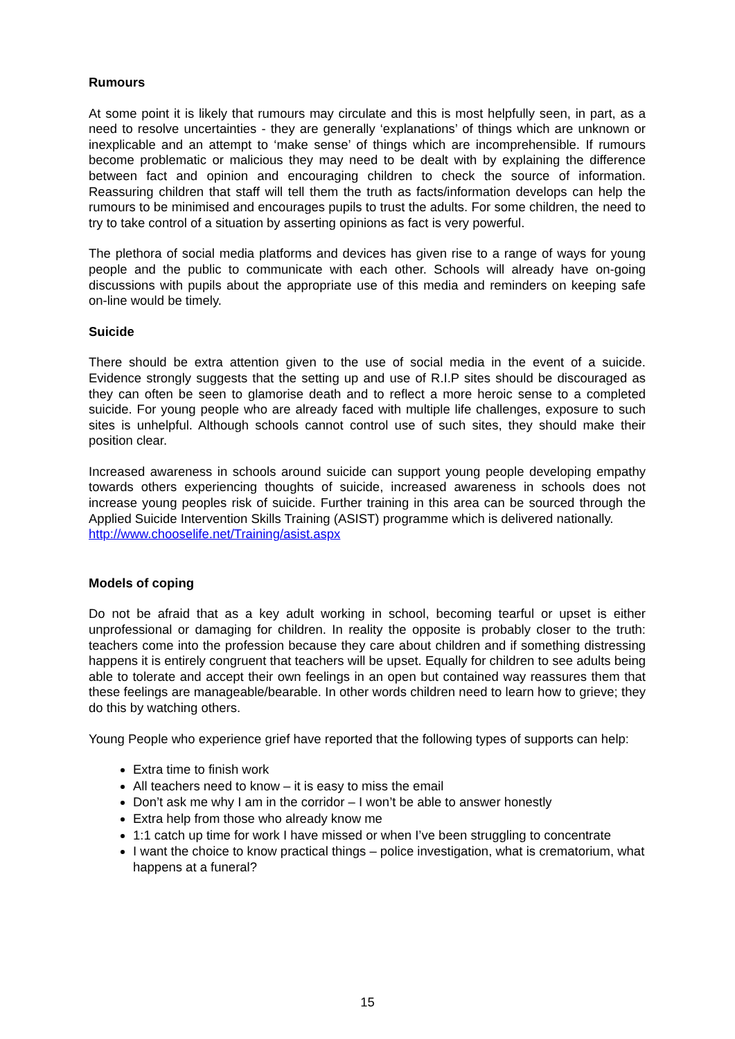Rumours
At some point it is likely that rumours may circulate and this is most helpfully seen, in part, as a need to resolve uncertainties - they are generally ‘explanations’ of things which are unknown or inexplicable and an attempt to ‘make sense’ of things which are incomprehensible. If rumours become problematic or malicious they may need to be dealt with by explaining the difference between fact and opinion and encouraging children to check the source of information. Reassuring children that staff will tell them the truth as facts/information develops can help the rumours to be minimised and encourages pupils to trust the adults. For some children, the need to try to take control of a situation by asserting opinions as fact is very powerful.
The plethora of social media platforms and devices has given rise to a range of ways for young people and the public to communicate with each other. Schools will already have on-going discussions with pupils about the appropriate use of this media and reminders on keeping safe on-line would be timely.
Suicide
There should be extra attention given to the use of social media in the event of a suicide. Evidence strongly suggests that the setting up and use of R.I.P sites should be discouraged as they can often be seen to glamorise death and to reflect a more heroic sense to a completed suicide. For young people who are already faced with multiple life challenges, exposure to such sites is unhelpful. Although schools cannot control use of such sites, they should make their position clear.
Increased awareness in schools around suicide can support young people developing empathy towards others experiencing thoughts of suicide, increased awareness in schools does not increase young peoples risk of suicide. Further training in this area can be sourced through the Applied Suicide Intervention Skills Training (ASIST) programme which is delivered nationally.
http://www.chooselife.net/Training/asist.aspx
Models of coping
Do not be afraid that as a key adult working in school, becoming tearful or upset is either unprofessional or damaging for children. In reality the opposite is probably closer to the truth: teachers come into the profession because they care about children and if something distressing happens it is entirely congruent that teachers will be upset. Equally for children to see adults being able to tolerate and accept their own feelings in an open but contained way reassures them that these feelings are manageable/bearable. In other words children need to learn how to grieve; they do this by watching others.
Young People who experience grief have reported that the following types of supports can help:
Extra time to finish work
All teachers need to know – it is easy to miss the email
Don’t ask me why I am in the corridor – I won’t be able to answer honestly
Extra help from those who already know me
1:1 catch up time for work I have missed or when I’ve been struggling to concentrate
I want the choice to know practical things – police investigation, what is crematorium, what happens at a funeral?
15